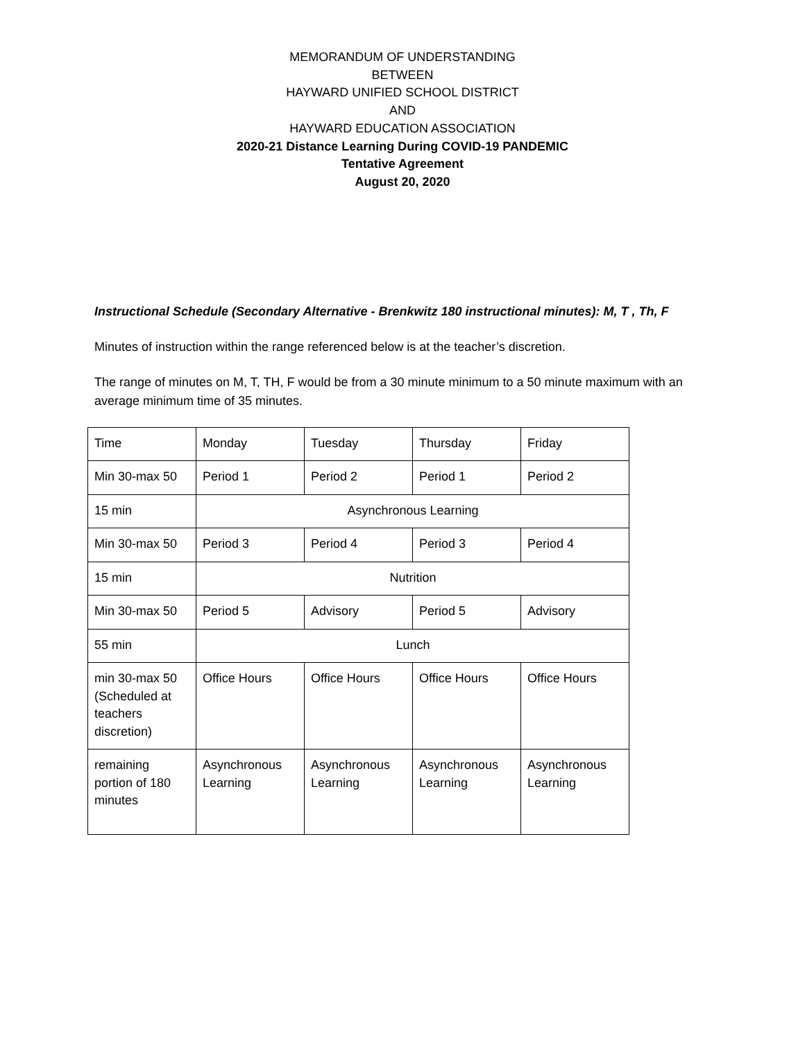MEMORANDUM OF UNDERSTANDING
BETWEEN
HAYWARD UNIFIED SCHOOL DISTRICT
AND
HAYWARD EDUCATION ASSOCIATION
2020-21 Distance Learning During COVID-19 PANDEMIC
Tentative Agreement
August 20, 2020
Instructional Schedule (Secondary Alternative - Brenkwitz 180 instructional minutes): M, T , Th, F
Minutes of instruction within the range referenced below is at the teacher’s discretion.
The range of minutes on M, T, TH, F would be from a 30 minute minimum to a 50 minute maximum with an average minimum time of 35 minutes.
| Time | Monday | Tuesday | Thursday | Friday |
| Min 30-max 50 | Period 1 | Period 2 | Period 1 | Period 2 |
| 15 min | Asynchronous Learning | | | |
| Min 30-max 50 | Period 3 | Period 4 | Period 3 | Period 4 |
| 15 min | Nutrition | | | |
| Min 30-max 50 | Period 5 | Advisory | Period 5 | Advisory |
| 55 min | Lunch | | | |
| min 30-max 50 (Scheduled at teachers discretion) | Office Hours | Office Hours | Office Hours | Office Hours |
| remaining portion of 180 minutes | Asynchronous Learning | Asynchronous Learning | Asynchronous Learning | Asynchronous Learning |